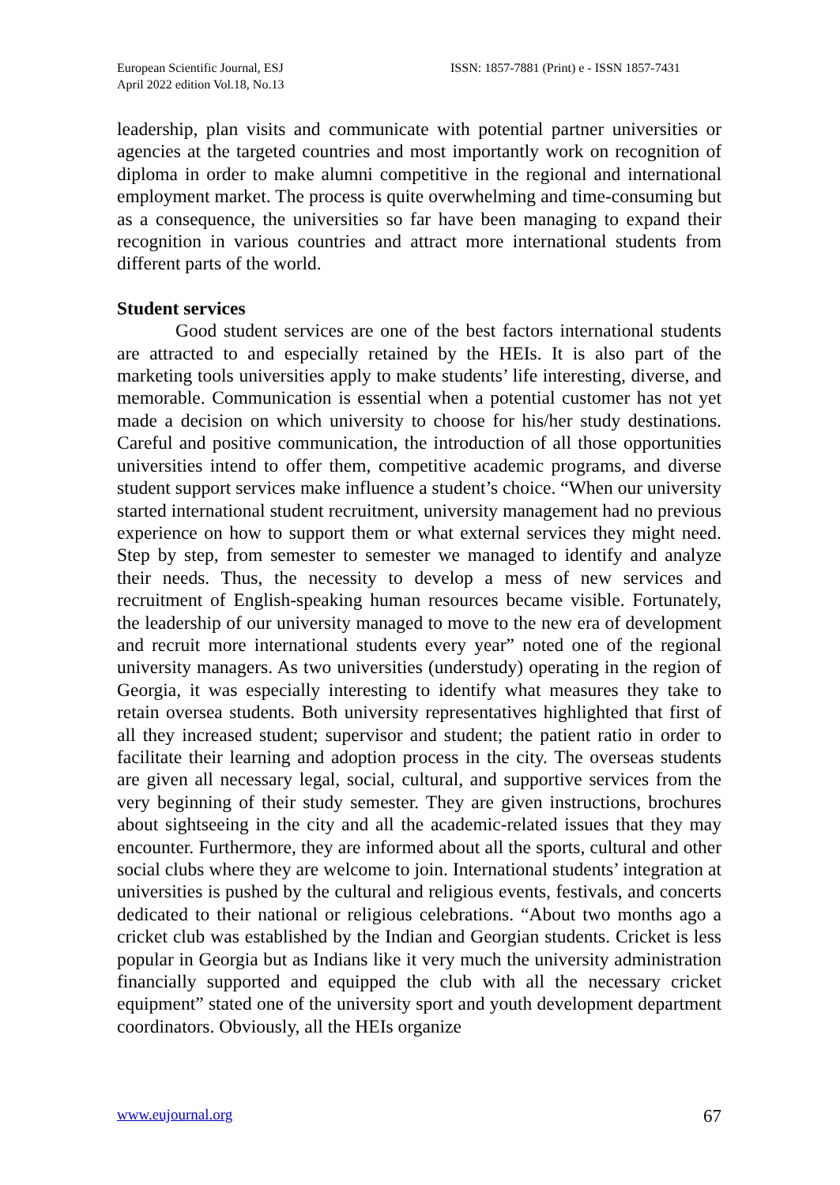European Scientific Journal, ESJ
April 2022 edition Vol.18, No.13
ISSN: 1857-7881 (Print) e - ISSN 1857-7431
leadership, plan visits and communicate with potential partner universities or agencies at the targeted countries and most importantly work on recognition of diploma in order to make alumni competitive in the regional and international employment market. The process is quite overwhelming and time-consuming but as a consequence, the universities so far have been managing to expand their recognition in various countries and attract more international students from different parts of the world.
Student services
Good student services are one of the best factors international students are attracted to and especially retained by the HEIs. It is also part of the marketing tools universities apply to make students’ life interesting, diverse, and memorable. Communication is essential when a potential customer has not yet made a decision on which university to choose for his/her study destinations. Careful and positive communication, the introduction of all those opportunities universities intend to offer them, competitive academic programs, and diverse student support services make influence a student’s choice. “When our university started international student recruitment, university management had no previous experience on how to support them or what external services they might need. Step by step, from semester to semester we managed to identify and analyze their needs. Thus, the necessity to develop a mess of new services and recruitment of English-speaking human resources became visible. Fortunately, the leadership of our university managed to move to the new era of development and recruit more international students every year” noted one of the regional university managers. As two universities (understudy) operating in the region of Georgia, it was especially interesting to identify what measures they take to retain oversea students. Both university representatives highlighted that first of all they increased student; supervisor and student; the patient ratio in order to facilitate their learning and adoption process in the city. The overseas students are given all necessary legal, social, cultural, and supportive services from the very beginning of their study semester. They are given instructions, brochures about sightseeing in the city and all the academic-related issues that they may encounter. Furthermore, they are informed about all the sports, cultural and other social clubs where they are welcome to join. International students’ integration at universities is pushed by the cultural and religious events, festivals, and concerts dedicated to their national or religious celebrations. “About two months ago a cricket club was established by the Indian and Georgian students. Cricket is less popular in Georgia but as Indians like it very much the university administration financially supported and equipped the club with all the necessary cricket equipment” stated one of the university sport and youth development department coordinators. Obviously, all the HEIs organize
www.eujournal.org 67